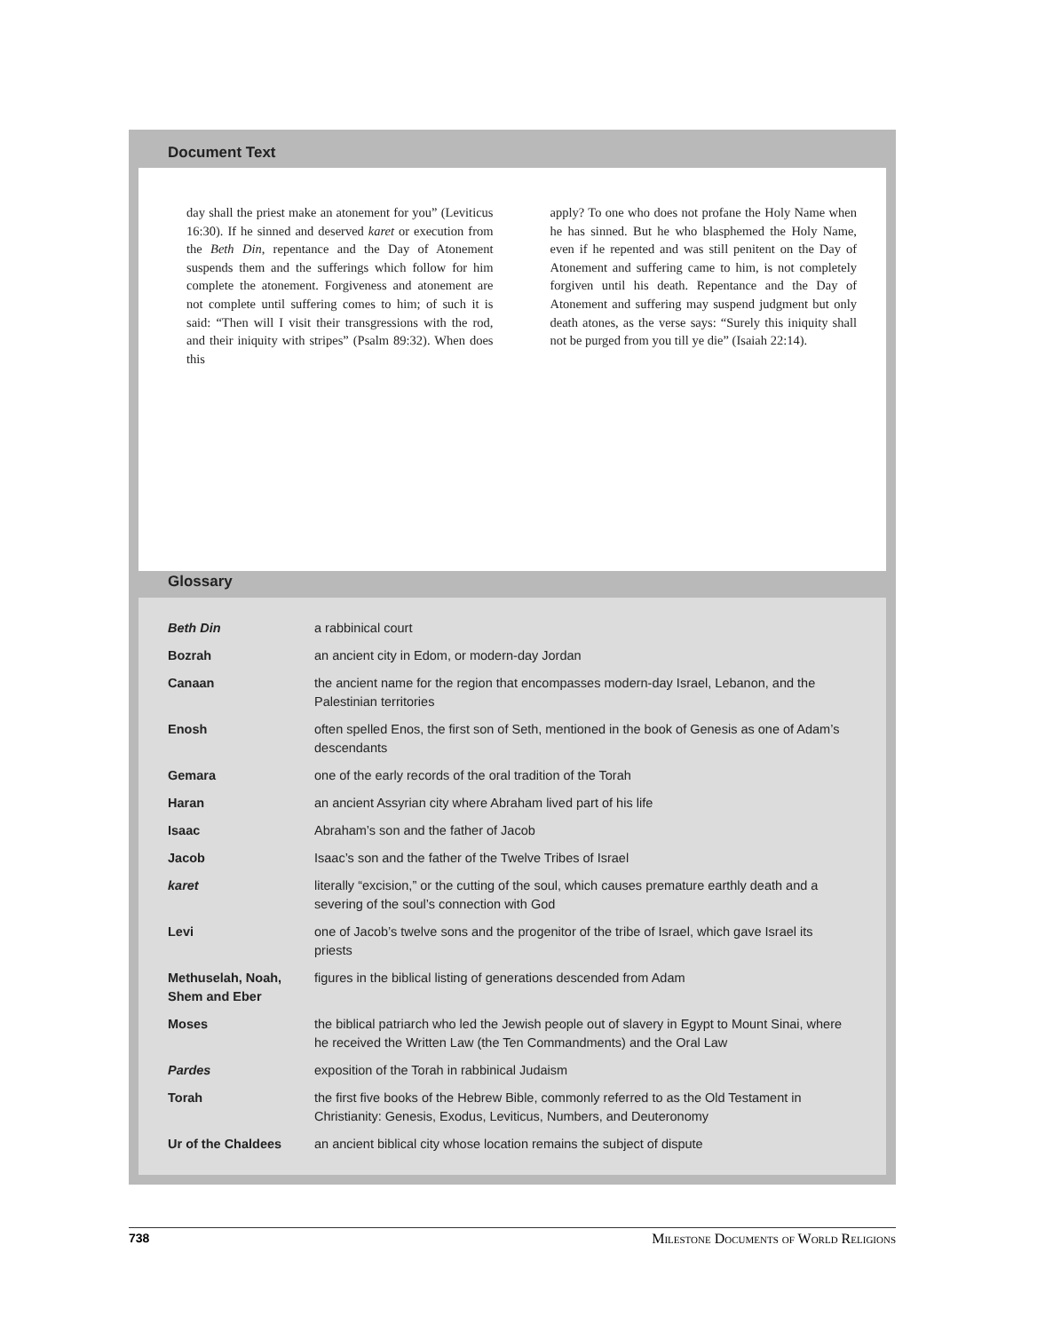Document Text
day shall the priest make an atonement for you” (Leviticus 16:30). If he sinned and deserved karet or execution from the Beth Din, repentance and the Day of Atonement suspends them and the sufferings which follow for him complete the atonement. Forgiveness and atonement are not complete until suffering comes to him; of such it is said: “Then will I visit their transgressions with the rod, and their iniquity with stripes” (Psalm 89:32). When does this
apply? To one who does not profane the Holy Name when he has sinned. But he who blasphemed the Holy Name, even if he repented and was still penitent on the Day of Atonement and suffering came to him, is not completely forgiven until his death. Repentance and the Day of Atonement and suffering may suspend judgment but only death atones, as the verse says: “Surely this iniquity shall not be purged from you till ye die” (Isaiah 22:14).
Glossary
| Beth Din | a rabbinical court |
| Bozrah | an ancient city in Edom, or modern-day Jordan |
| Canaan | the ancient name for the region that encompasses modern-day Israel, Lebanon, and the Palestinian territories |
| Enosh | often spelled Enos, the first son of Seth, mentioned in the book of Genesis as one of Adam’s descendants |
| Gemara | one of the early records of the oral tradition of the Torah |
| Haran | an ancient Assyrian city where Abraham lived part of his life |
| Isaac | Abraham’s son and the father of Jacob |
| Jacob | Isaac’s son and the father of the Twelve Tribes of Israel |
| karet | literally “excision,” or the cutting of the soul, which causes premature earthly death and a severing of the soul’s connection with God |
| Levi | one of Jacob’s twelve sons and the progenitor of the tribe of Israel, which gave Israel its priests |
| Methuselah, Noah, Shem and Eber | figures in the biblical listing of generations descended from Adam |
| Moses | the biblical patriarch who led the Jewish people out of slavery in Egypt to Mount Sinai, where he received the Written Law (the Ten Commandments) and the Oral Law |
| Pardes | exposition of the Torah in rabbinical Judaism |
| Torah | the first five books of the Hebrew Bible, commonly referred to as the Old Testament in Christianity: Genesis, Exodus, Leviticus, Numbers, and Deuteronomy |
| Ur of the Chaldees | an ancient biblical city whose location remains the subject of dispute |
738 Milestone Documents of World Religions